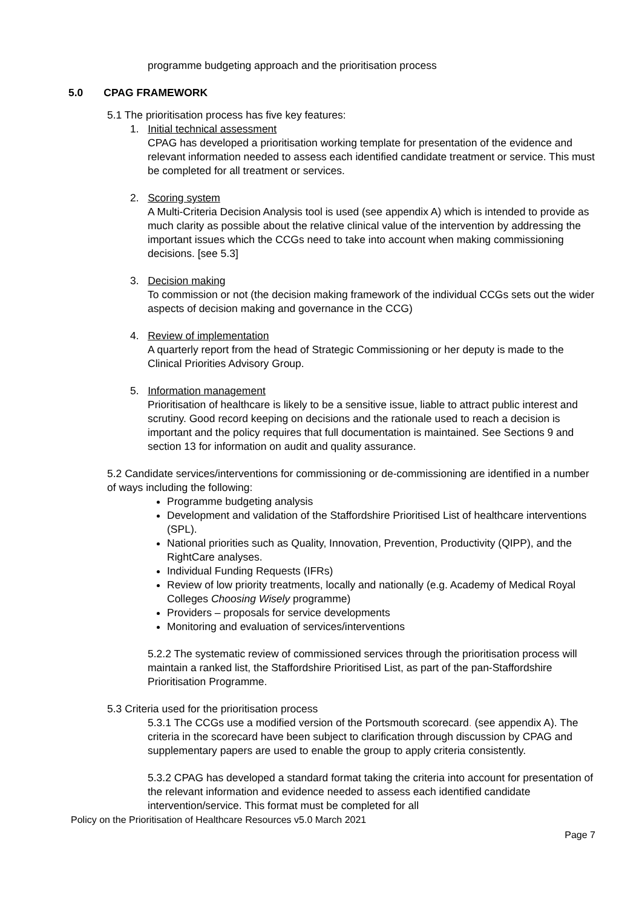programme budgeting approach and the prioritisation process
5.0 CPAG FRAMEWORK
5.1 The prioritisation process has five key features:
1. Initial technical assessment
CPAG has developed a prioritisation working template for presentation of the evidence and relevant information needed to assess each identified candidate treatment or service. This must be completed for all treatment or services.
2. Scoring system
A Multi-Criteria Decision Analysis tool is used (see appendix A) which is intended to provide as much clarity as possible about the relative clinical value of the intervention by addressing the important issues which the CCGs need to take into account when making commissioning decisions. [see 5.3]
3. Decision making
To commission or not (the decision making framework of the individual CCGs sets out the wider aspects of decision making and governance in the CCG)
4. Review of implementation
A quarterly report from the head of Strategic Commissioning or her deputy is made to the Clinical Priorities Advisory Group.
5. Information management
Prioritisation of healthcare is likely to be a sensitive issue, liable to attract public interest and scrutiny. Good record keeping on decisions and the rationale used to reach a decision is important and the policy requires that full documentation is maintained. See Sections 9 and section 13 for information on audit and quality assurance.
5.2 Candidate services/interventions for commissioning or de-commissioning are identified in a number of ways including the following:
Programme budgeting analysis
Development and validation of the Staffordshire Prioritised List of healthcare interventions (SPL).
National priorities such as Quality, Innovation, Prevention, Productivity (QIPP), and the RightCare analyses.
Individual Funding Requests (IFRs)
Review of low priority treatments, locally and nationally (e.g. Academy of Medical Royal Colleges Choosing Wisely programme)
Providers – proposals for service developments
Monitoring and evaluation of services/interventions
5.2.2 The systematic review of commissioned services through the prioritisation process will maintain a ranked list, the Staffordshire Prioritised List, as part of the pan-Staffordshire Prioritisation Programme.
5.3 Criteria used for the prioritisation process
5.3.1 The CCGs use a modified version of the Portsmouth scorecard. (see appendix A). The criteria in the scorecard have been subject to clarification through discussion by CPAG and supplementary papers are used to enable the group to apply criteria consistently.
5.3.2 CPAG has developed a standard format taking the criteria into account for presentation of the relevant information and evidence needed to assess each identified candidate intervention/service. This format must be completed for all
Policy on the Prioritisation of Healthcare Resources v5.0 March 2021
Page 7